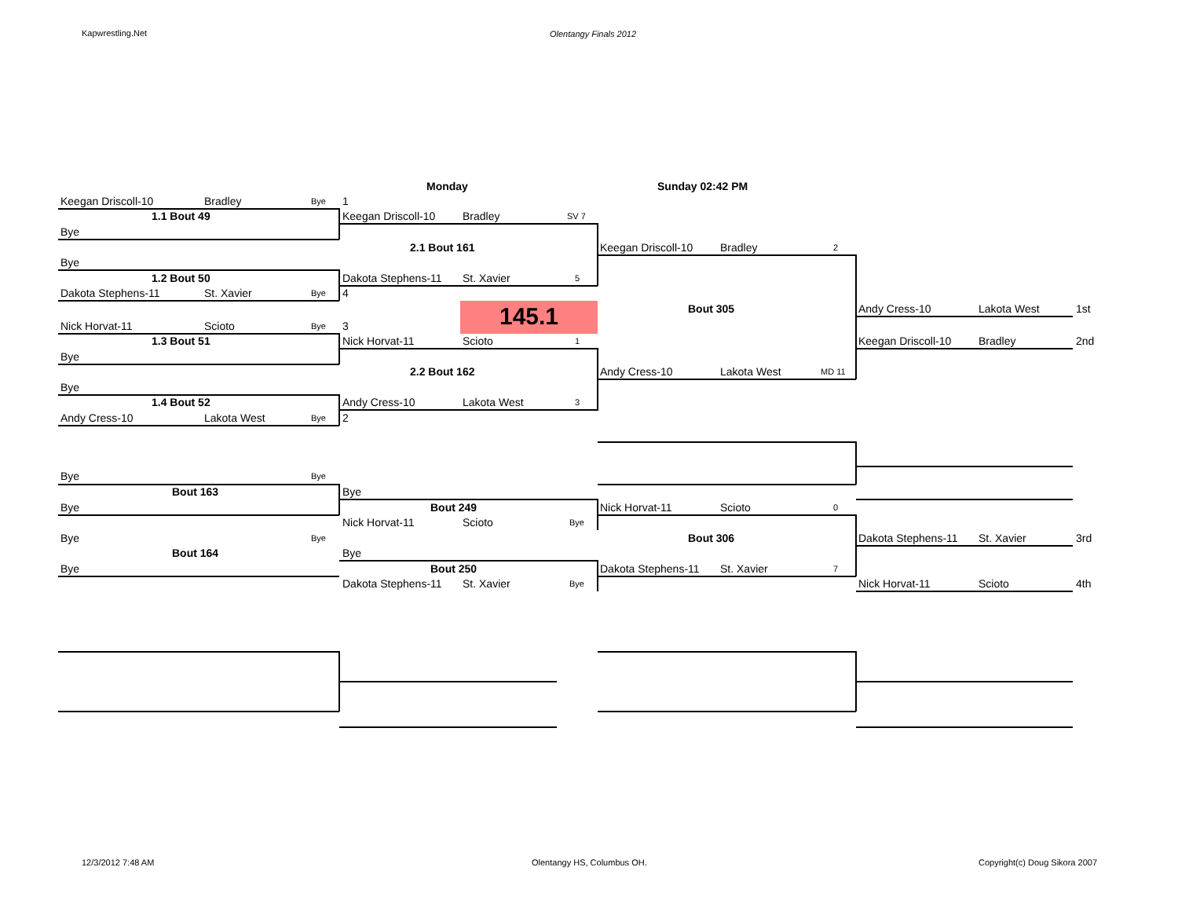Kapwrestling.Net Olentangy Finals 2012
Monday Sunday 02:42 PM
Keegan Driscoll-10 Bradley Bye 1
1.1 Bout 49 Keegan Driscoll-10 Bradley SV 7
Bye
2.1 Bout 161 Keegan Driscoll-10 Bradley 2
Bye
1.2 Bout 50 Dakota Stephens-11 St. Xavier 5
Dakota Stephens-11 St. Xavier Bye 4
145.1 Bout 305 Andy Cress-10 Lakota West 1st
Nick Horvat-11 Scioto Bye 3
1.3 Bout 51 Nick Horvat-11 Scioto 1 Keegan Driscoll-10 Bradley 2nd
Bye
2.2 Bout 162 Andy Cress-10 Lakota West MD 11
Bye
1.4 Bout 52 Andy Cress-10 Lakota West 3
Andy Cress-10 Lakota West Bye 2
Bye Bye
Bout 163 Bye
Bye Bout 249 Nick Horvat-11 Scioto 0
Nick Horvat-11 Scioto Bye
Bye Bye Bout 306 Dakota Stephens-11 St. Xavier 3rd
Bout 164 Bye
Bye Bout 250 Dakota Stephens-11 St. Xavier 7
Dakota Stephens-11 St. Xavier Bye Nick Horvat-11 Scioto 4th
12/3/2012 7:48 AM Olentangy HS, Columbus OH. Copyright(c) Doug Sikora 2007